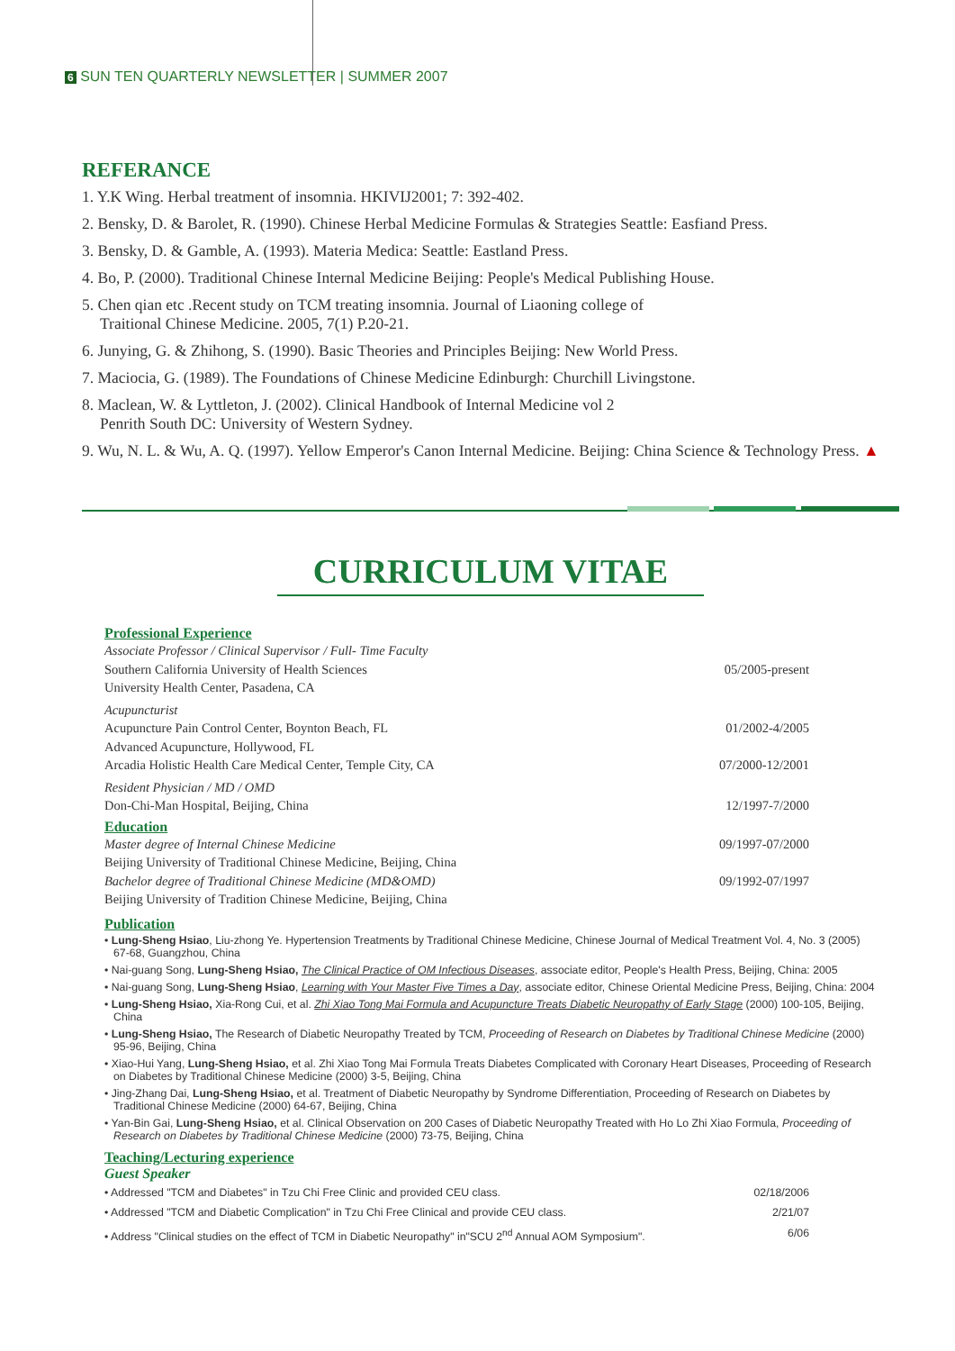6 SUN TEN QUARTERLY NEWSLETTER | SUMMER 2007
REFERANCE
1. Y.K Wing. Herbal treatment of insomnia. HKIVIJ2001; 7: 392-402.
2. Bensky, D. & Barolet, R. (1990). Chinese Herbal Medicine Formulas & Strategies Seattle: Easfiand Press.
3. Bensky, D. & Gamble, A. (1993). Materia Medica: Seattle: Eastland Press.
4. Bo, P. (2000). Traditional Chinese Internal Medicine Beijing: People's Medical Publishing House.
5. Chen qian etc .Recent study on TCM treating insomnia. Journal of Liaoning college of
Traitional Chinese Medicine. 2005, 7(1) P.20-21.
6. Junying, G. & Zhihong, S. (1990). Basic Theories and Principles Beijing: New World Press.
7. Maciocia, G. (1989). The Foundations of Chinese Medicine Edinburgh: Churchill Livingstone.
8. Maclean, W. & Lyttleton, J. (2002). Clinical Handbook of Internal Medicine vol 2
Penrith South DC: University of Western Sydney.
9. Wu, N. L. & Wu, A. Q. (1997). Yellow Emperor's Canon Internal Medicine. Beijing: China Science & Technology Press. ▲
CURRICULUM VITAE
Professional Experience
Associate Professor / Clinical Supervisor / Full- Time Faculty
Southern California University of Health Sciences 05/2005-present
University Health Center, Pasadena, CA
Acupuncturist
Acupuncture Pain Control Center, Boynton Beach, FL 01/2002-4/2005
Advanced Acupuncture, Hollywood, FL
Arcadia Holistic Health Care Medical Center, Temple City, CA 07/2000-12/2001
Resident Physician / MD / OMD
Don-Chi-Man Hospital, Beijing, China 12/1997-7/2000
Education
Master degree of Internal Chinese Medicine 09/1997-07/2000
Beijing University of Traditional Chinese Medicine, Beijing, China
Bachelor degree of Traditional Chinese Medicine (MD&OMD) 09/1992-07/1997
Beijing University of Tradition Chinese Medicine, Beijing, China
Publication
• Lung-Sheng Hsiao, Liu-zhong Ye. Hypertension Treatments by Traditional Chinese Medicine, Chinese Journal of Medical Treatment Vol. 4, No. 3 (2005) 67-68, Guangzhou, China
• Nai-guang Song, Lung-Sheng Hsiao, The Clinical Practice of OM Infectious Diseases, associate editor, People's Health Press, Beijing, China: 2005
• Nai-guang Song, Lung-Sheng Hsiao, Learning with Your Master Five Times a Day, associate editor, Chinese Oriental Medicine Press, Beijing, China: 2004
• Lung-Sheng Hsiao, Xia-Rong Cui, et al. Zhi Xiao Tong Mai Formula and Acupuncture Treats Diabetic Neuropathy of Early Stage (2000) 100-105, Beijing, China
• Lung-Sheng Hsiao, The Research of Diabetic Neuropathy Treated by TCM, Proceeding of Research on Diabetes by Traditional Chinese Medicine (2000) 95-96, Beijing, China
• Xiao-Hui Yang, Lung-Sheng Hsiao, et al. Zhi Xiao Tong Mai Formula Treats Diabetes Complicated with Coronary Heart Diseases, Proceeding of Research on Diabetes by Traditional Chinese Medicine (2000) 3-5, Beijing, China
• Jing-Zhang Dai, Lung-Sheng Hsiao, et al. Treatment of Diabetic Neuropathy by Syndrome Differentiation, Proceeding of Research on Diabetes by Traditional Chinese Medicine (2000) 64-67, Beijing, China
• Yan-Bin Gai, Lung-Sheng Hsiao, et al. Clinical Observation on 200 Cases of Diabetic Neuropathy Treated with Ho Lo Zhi Xiao Formula, Proceeding of Research on Diabetes by Traditional Chinese Medicine (2000) 73-75, Beijing, China
Teaching/Lecturing experience
Guest Speaker
• Addressed "TCM and Diabetes" in Tzu Chi Free Clinic and provided CEU class. 02/18/2006
• Addressed "TCM and Diabetic Complication" in Tzu Chi Free Clinical and provide CEU class. 2/21/07
• Address "Clinical studies on the effect of TCM in Diabetic Neuropathy" in"SCU 2<sup>nd</sup> Annual AOM Symposium". 6/06